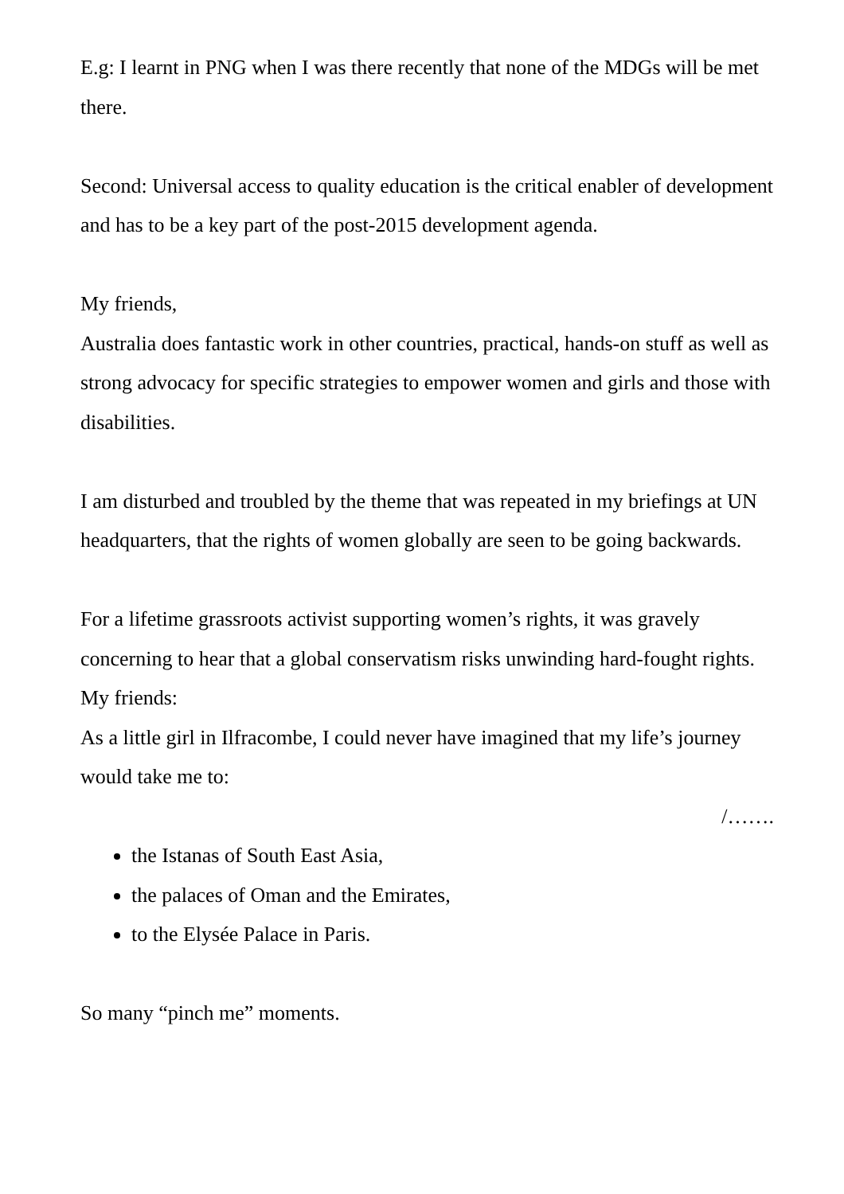E.g: I learnt in PNG when I was there recently that none of the MDGs will be met there.
Second: Universal access to quality education is the critical enabler of development and has to be a key part of the post-2015 development agenda.
My friends,
Australia does fantastic work in other countries, practical, hands-on stuff as well as strong advocacy for specific strategies to empower women and girls and those with disabilities.
I am disturbed and troubled by the theme that was repeated in my briefings at UN headquarters, that the rights of women globally are seen to be going backwards.
For a lifetime grassroots activist supporting women’s rights, it was gravely concerning to hear that a global conservatism risks unwinding hard-fought rights.
My friends:
As a little girl in Ilfracombe, I could never have imagined that my life’s journey would take me to:
/…….
the Istanas of South East Asia,
the palaces of Oman and the Emirates,
to the Elysée Palace in Paris.
So many “pinch me” moments.